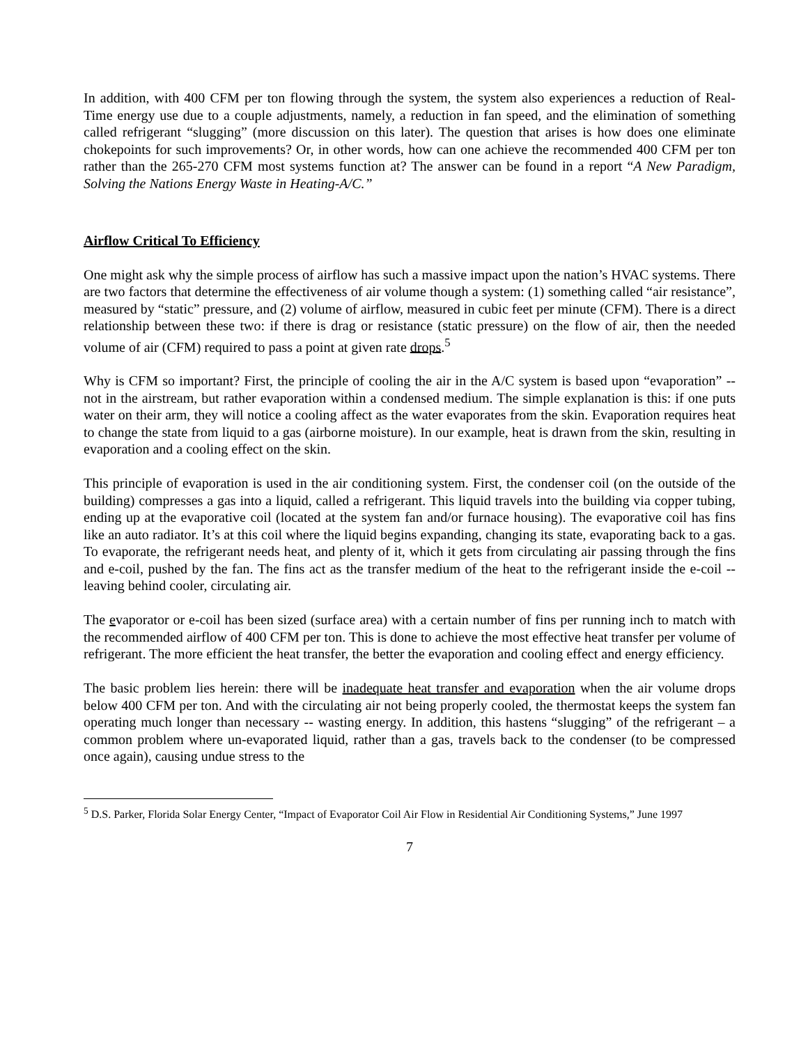In addition, with 400 CFM per ton flowing through the system, the system also experiences a reduction of Real-Time energy use due to a couple adjustments, namely, a reduction in fan speed, and the elimination of something called refrigerant “slugging” (more discussion on this later). The question that arises is how does one eliminate chokepoints for such improvements? Or, in other words, how can one achieve the recommended 400 CFM per ton rather than the 265-270 CFM most systems function at? The answer can be found in a report “A New Paradigm, Solving the Nations Energy Waste in Heating-A/C.”
Airflow Critical To Efficiency
One might ask why the simple process of airflow has such a massive impact upon the nation’s HVAC systems. There are two factors that determine the effectiveness of air volume though a system: (1) something called “air resistance”, measured by “static” pressure, and (2) volume of airflow, measured in cubic feet per minute (CFM). There is a direct relationship between these two: if there is drag or resistance (static pressure) on the flow of air, then the needed volume of air (CFM) required to pass a point at given rate drops.<sup>5</sup>
Why is CFM so important? First, the principle of cooling the air in the A/C system is based upon “evaporation” -- not in the airstream, but rather evaporation within a condensed medium. The simple explanation is this: if one puts water on their arm, they will notice a cooling affect as the water evaporates from the skin. Evaporation requires heat to change the state from liquid to a gas (airborne moisture). In our example, heat is drawn from the skin, resulting in evaporation and a cooling effect on the skin.
This principle of evaporation is used in the air conditioning system. First, the condenser coil (on the outside of the building) compresses a gas into a liquid, called a refrigerant. This liquid travels into the building via copper tubing, ending up at the evaporative coil (located at the system fan and/or furnace housing). The evaporative coil has fins like an auto radiator. It’s at this coil where the liquid begins expanding, changing its state, evaporating back to a gas. To evaporate, the refrigerant needs heat, and plenty of it, which it gets from circulating air passing through the fins and e-coil, pushed by the fan. The fins act as the transfer medium of the heat to the refrigerant inside the e-coil -- leaving behind cooler, circulating air.
The evaporator or e-coil has been sized (surface area) with a certain number of fins per running inch to match with the recommended airflow of 400 CFM per ton. This is done to achieve the most effective heat transfer per volume of refrigerant. The more efficient the heat transfer, the better the evaporation and cooling effect and energy efficiency.
The basic problem lies herein: there will be inadequate heat transfer and evaporation when the air volume drops below 400 CFM per ton. And with the circulating air not being properly cooled, the thermostat keeps the system fan operating much longer than necessary -- wasting energy. In addition, this hastens “slugging” of the refrigerant – a common problem where un-evaporated liquid, rather than a gas, travels back to the condenser (to be compressed once again), causing undue stress to the
<sup>5</sup> D.S. Parker, Florida Solar Energy Center, “Impact of Evaporator Coil Air Flow in Residential Air Conditioning Systems,” June 1997
7